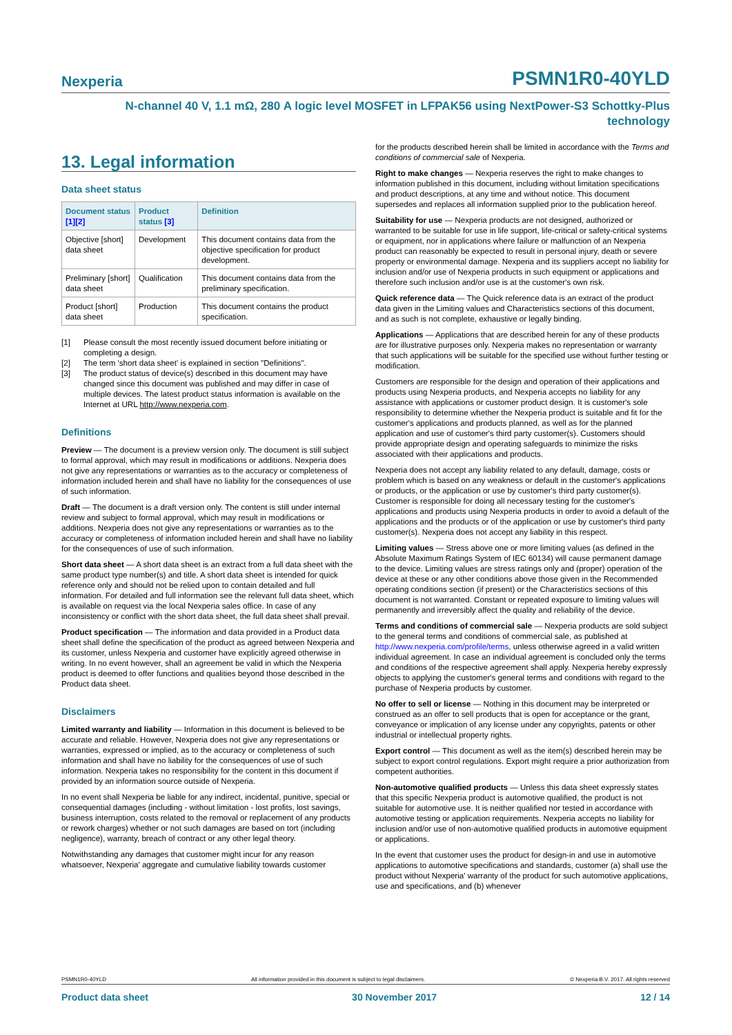Nexperia PSMN1R0-40YLD
N-channel 40 V, 1.1 mΩ, 280 A logic level MOSFET in LFPAK56 using NextPower-S3 Schottky-Plus technology
13. Legal information
Data sheet status
| Document status [1][2] | Product status [3] | Definition |
| --- | --- | --- |
| Objective [short] data sheet | Development | This document contains data from the objective specification for product development. |
| Preliminary [short] data sheet | Qualification | This document contains data from the preliminary specification. |
| Product [short] data sheet | Production | This document contains the product specification. |
[1] Please consult the most recently issued document before initiating or completing a design.
[2] The term 'short data sheet' is explained in section "Definitions".
[3] The product status of device(s) described in this document may have changed since this document was published and may differ in case of multiple devices. The latest product status information is available on the Internet at URL http://www.nexperia.com.
Definitions
Preview — The document is a preview version only. The document is still subject to formal approval, which may result in modifications or additions. Nexperia does not give any representations or warranties as to the accuracy or completeness of information included herein and shall have no liability for the consequences of use of such information.
Draft — The document is a draft version only. The content is still under internal review and subject to formal approval, which may result in modifications or additions. Nexperia does not give any representations or warranties as to the accuracy or completeness of information included herein and shall have no liability for the consequences of use of such information.
Short data sheet — A short data sheet is an extract from a full data sheet with the same product type number(s) and title. A short data sheet is intended for quick reference only and should not be relied upon to contain detailed and full information. For detailed and full information see the relevant full data sheet, which is available on request via the local Nexperia sales office. In case of any inconsistency or conflict with the short data sheet, the full data sheet shall prevail.
Product specification — The information and data provided in a Product data sheet shall define the specification of the product as agreed between Nexperia and its customer, unless Nexperia and customer have explicitly agreed otherwise in writing. In no event however, shall an agreement be valid in which the Nexperia product is deemed to offer functions and qualities beyond those described in the Product data sheet.
Disclaimers
Limited warranty and liability — Information in this document is believed to be accurate and reliable. However, Nexperia does not give any representations or warranties, expressed or implied, as to the accuracy or completeness of such information and shall have no liability for the consequences of use of such information. Nexperia takes no responsibility for the content in this document if provided by an information source outside of Nexperia.
In no event shall Nexperia be liable for any indirect, incidental, punitive, special or consequential damages (including - without limitation - lost profits, lost savings, business interruption, costs related to the removal or replacement of any products or rework charges) whether or not such damages are based on tort (including negligence), warranty, breach of contract or any other legal theory.
Notwithstanding any damages that customer might incur for any reason whatsoever, Nexperia' aggregate and cumulative liability towards customer
for the products described herein shall be limited in accordance with the Terms and conditions of commercial sale of Nexperia.
Right to make changes — Nexperia reserves the right to make changes to information published in this document, including without limitation specifications and product descriptions, at any time and without notice. This document supersedes and replaces all information supplied prior to the publication hereof.
Suitability for use — Nexperia products are not designed, authorized or warranted to be suitable for use in life support, life-critical or safety-critical systems or equipment, nor in applications where failure or malfunction of an Nexperia product can reasonably be expected to result in personal injury, death or severe property or environmental damage. Nexperia and its suppliers accept no liability for inclusion and/or use of Nexperia products in such equipment or applications and therefore such inclusion and/or use is at the customer's own risk.
Quick reference data — The Quick reference data is an extract of the product data given in the Limiting values and Characteristics sections of this document, and as such is not complete, exhaustive or legally binding.
Applications — Applications that are described herein for any of these products are for illustrative purposes only. Nexperia makes no representation or warranty that such applications will be suitable for the specified use without further testing or modification.
Customers are responsible for the design and operation of their applications and products using Nexperia products, and Nexperia accepts no liability for any assistance with applications or customer product design. It is customer's sole responsibility to determine whether the Nexperia product is suitable and fit for the customer's applications and products planned, as well as for the planned application and use of customer's third party customer(s). Customers should provide appropriate design and operating safeguards to minimize the risks associated with their applications and products.
Nexperia does not accept any liability related to any default, damage, costs or problem which is based on any weakness or default in the customer's applications or products, or the application or use by customer's third party customer(s). Customer is responsible for doing all necessary testing for the customer's applications and products using Nexperia products in order to avoid a default of the applications and the products or of the application or use by customer's third party customer(s). Nexperia does not accept any liability in this respect.
Limiting values — Stress above one or more limiting values (as defined in the Absolute Maximum Ratings System of IEC 60134) will cause permanent damage to the device. Limiting values are stress ratings only and (proper) operation of the device at these or any other conditions above those given in the Recommended operating conditions section (if present) or the Characteristics sections of this document is not warranted. Constant or repeated exposure to limiting values will permanently and irreversibly affect the quality and reliability of the device.
Terms and conditions of commercial sale — Nexperia products are sold subject to the general terms and conditions of commercial sale, as published at http://www.nexperia.com/profile/terms, unless otherwise agreed in a valid written individual agreement. In case an individual agreement is concluded only the terms and conditions of the respective agreement shall apply. Nexperia hereby expressly objects to applying the customer's general terms and conditions with regard to the purchase of Nexperia products by customer.
No offer to sell or license — Nothing in this document may be interpreted or construed as an offer to sell products that is open for acceptance or the grant, conveyance or implication of any license under any copyrights, patents or other industrial or intellectual property rights.
Export control — This document as well as the item(s) described herein may be subject to export control regulations. Export might require a prior authorization from competent authorities.
Non-automotive qualified products — Unless this data sheet expressly states that this specific Nexperia product is automotive qualified, the product is not suitable for automotive use. It is neither qualified nor tested in accordance with automotive testing or application requirements. Nexperia accepts no liability for inclusion and/or use of non-automotive qualified products in automotive equipment or applications.
In the event that customer uses the product for design-in and use in automotive applications to automotive specifications and standards, customer (a) shall use the product without Nexperia' warranty of the product for such automotive applications, use and specifications, and (b) whenever
PSMN1R0-40YLD All information provided in this document is subject to legal disclaimers. © Nexperia B.V. 2017. All rights reserved
Product data sheet 30 November 2017 12 / 14